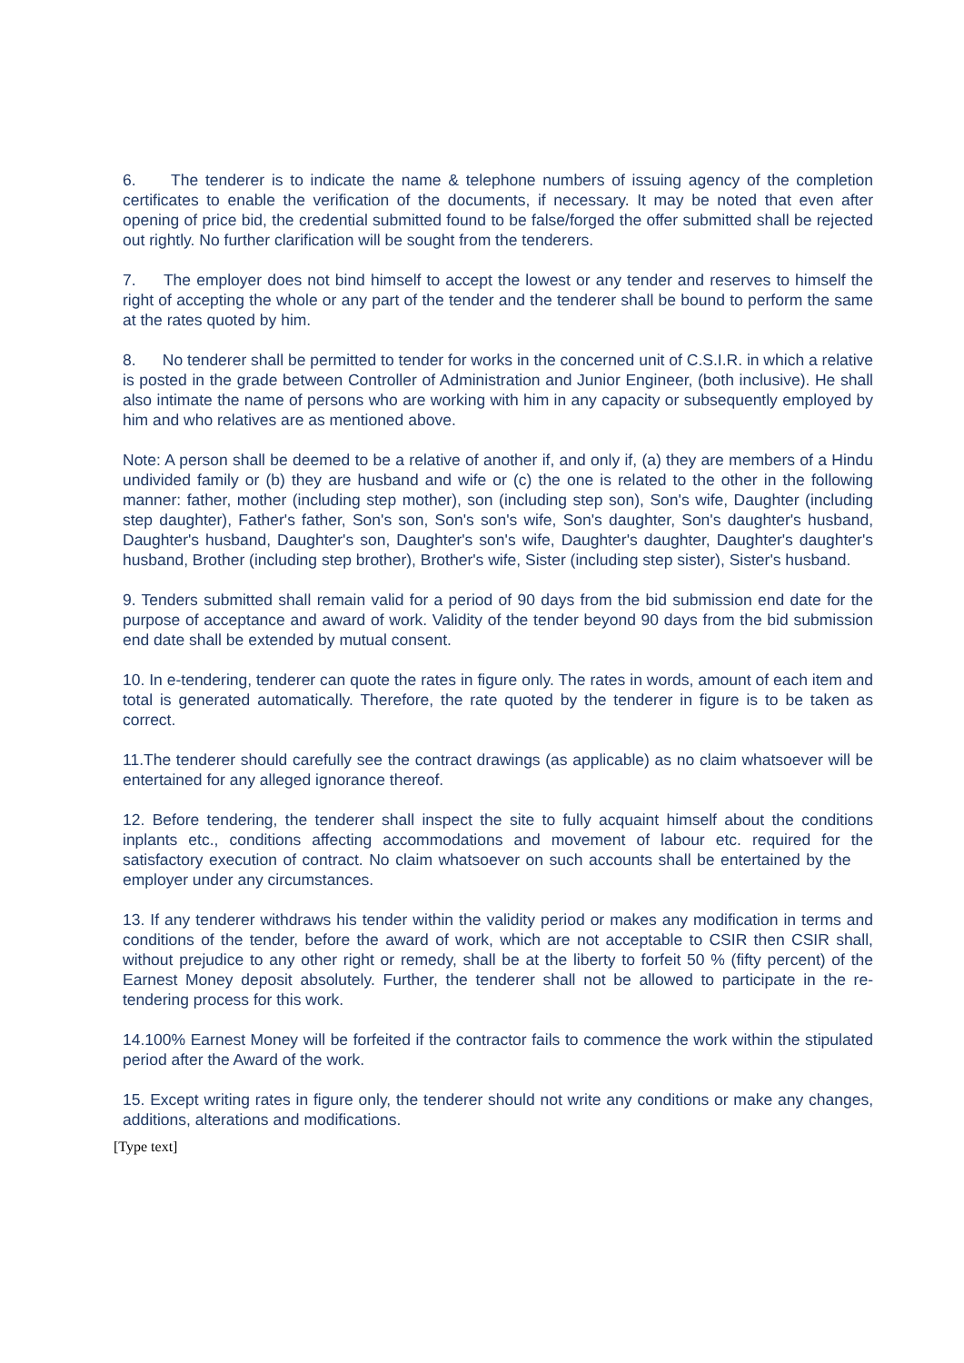6. The tenderer is to indicate the name & telephone numbers of issuing agency of the completion certificates to enable the verification of the documents, if necessary. It may be noted that even after opening of price bid, the credential submitted found to be false/forged the offer submitted shall be rejected out rightly. No further clarification will be sought from the tenderers.
7. The employer does not bind himself to accept the lowest or any tender and reserves to himself the right of accepting the whole or any part of the tender and the tenderer shall be bound to perform the same at the rates quoted by him.
8. No tenderer shall be permitted to tender for works in the concerned unit of C.S.I.R. in which a relative is posted in the grade between Controller of Administration and Junior Engineer, (both inclusive). He shall also intimate the name of persons who are working with him in any capacity or subsequently employed by him and who relatives are as mentioned above.
Note: A person shall be deemed to be a relative of another if, and only if, (a) they are members of a Hindu undivided family or (b) they are husband and wife or (c) the one is related to the other in the following manner: father, mother (including step mother), son (including step son), Son's wife, Daughter (including step daughter), Father's father, Son's son, Son's son's wife, Son's daughter, Son's daughter's husband, Daughter's husband, Daughter's son, Daughter's son's wife, Daughter's daughter, Daughter's daughter's husband, Brother (including step brother), Brother's wife, Sister (including step sister), Sister's husband.
9. Tenders submitted shall remain valid for a period of 90 days from the bid submission end date for the purpose of acceptance and award of work. Validity of the tender beyond 90 days from the bid submission end date shall be extended by mutual consent.
10. In e-tendering, tenderer can quote the rates in figure only. The rates in words, amount of each item and total is generated automatically. Therefore, the rate quoted by the tenderer in figure is to be taken as correct.
11.The tenderer should carefully see the contract drawings (as applicable) as no claim whatsoever will be entertained for any alleged ignorance thereof.
12. Before tendering, the tenderer shall inspect the site to fully acquaint himself about the conditions inplants etc., conditions affecting accommodations and movement of labour etc. required for the satisfactory execution of contract. No claim whatsoever on such accounts shall be entertained by the employer under any circumstances.
13. If any tenderer withdraws his tender within the validity period or makes any modification in terms and conditions of the tender, before the award of work, which are not acceptable to CSIR then CSIR shall, without prejudice to any other right or remedy, shall be at the liberty to forfeit 50 % (fifty percent) of the Earnest Money deposit absolutely. Further, the tenderer shall not be allowed to participate in the re-tendering process for this work.
14.100% Earnest Money will be forfeited if the contractor fails to commence the work within the stipulated period after the Award of the work.
15. Except writing rates in figure only, the tenderer should not write any conditions or make any changes, additions, alterations and modifications.
[Type text]